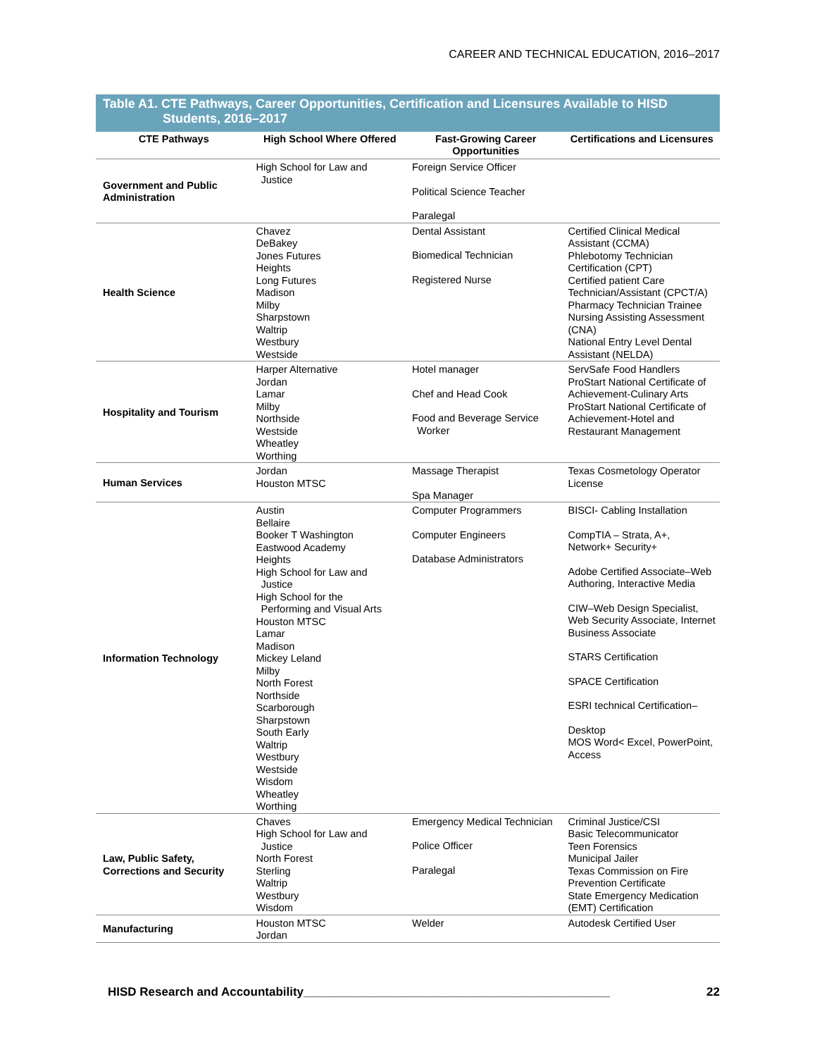CAREER AND TECHNICAL EDUCATION, 2016–2017
Table A1. CTE Pathways, Career Opportunities, Certification and Licensures Available to HISD
Students, 2016–2017
| CTE Pathways | High School Where Offered | Fast-Growing Career Opportunities | Certifications and Licensures |
| --- | --- | --- | --- |
| Government and Public Administration | High School for Law and Justice | Foreign Service Officer Political Science Teacher Paralegal | |
| Health Science | Chavez DeBakey Jones Futures Heights Long Futures Madison Milby Sharpstown Waltrip Westbury Westside | Dental Assistant Biomedical Technician Registered Nurse | Certified Clinical Medical Assistant (CCMA) Phlebotomy Technician Certification (CPT) Certified patient Care Technician/Assistant (CPCT/A) Pharmacy Technician Trainee Nursing Assisting Assessment (CNA) National Entry Level Dental Assistant (NELDA) |
| Hospitality and Tourism | Harper Alternative Jordan Lamar Milby Northside Westside Wheatley Worthing | Hotel manager Chef and Head Cook Food and Beverage Service Worker | ServSafe Food Handlers ProStart National Certificate of Achievement-Culinary Arts ProStart National Certificate of Achievement-Hotel and Restaurant Management |
| Human Services | Jordan Houston MTSC | Massage Therapist Spa Manager | Texas Cosmetology Operator License |
| Information Technology | Austin Bellaire Booker T Washington Eastwood Academy Heights High School for Law and Justice High School for the Performing and Visual Arts Houston MTSC Lamar Madison Mickey Leland Milby North Forest Northside Scarborough Sharpstown South Early Waltrip Westbury Westside Wisdom Wheatley Worthing | Computer Programmers Computer Engineers Database Administrators | BISCI- Cabling Installation CompTIA – Strata, A+, Network+ Security+ Adobe Certified Associate–Web Authoring, Interactive Media CIW–Web Design Specialist, Web Security Associate, Internet Business Associate STARS Certification SPACE Certification ESRI technical Certification– Desktop MOS Word< Excel, PowerPoint, Access |
| Law, Public Safety, Corrections and Security | Chaves High School for Law and Justice North Forest Sterling Waltrip Westbury Wisdom | Emergency Medical Technician Police Officer Paralegal | Criminal Justice/CSI Basic Telecommunicator Teen Forensics Municipal Jailer Texas Commission on Fire Prevention Certificate State Emergency Medication (EMT) Certification |
| Manufacturing | Houston MTSC Jordan | Welder | Autodesk Certified User |
HISD Research and Accountability______________________________________________ 22